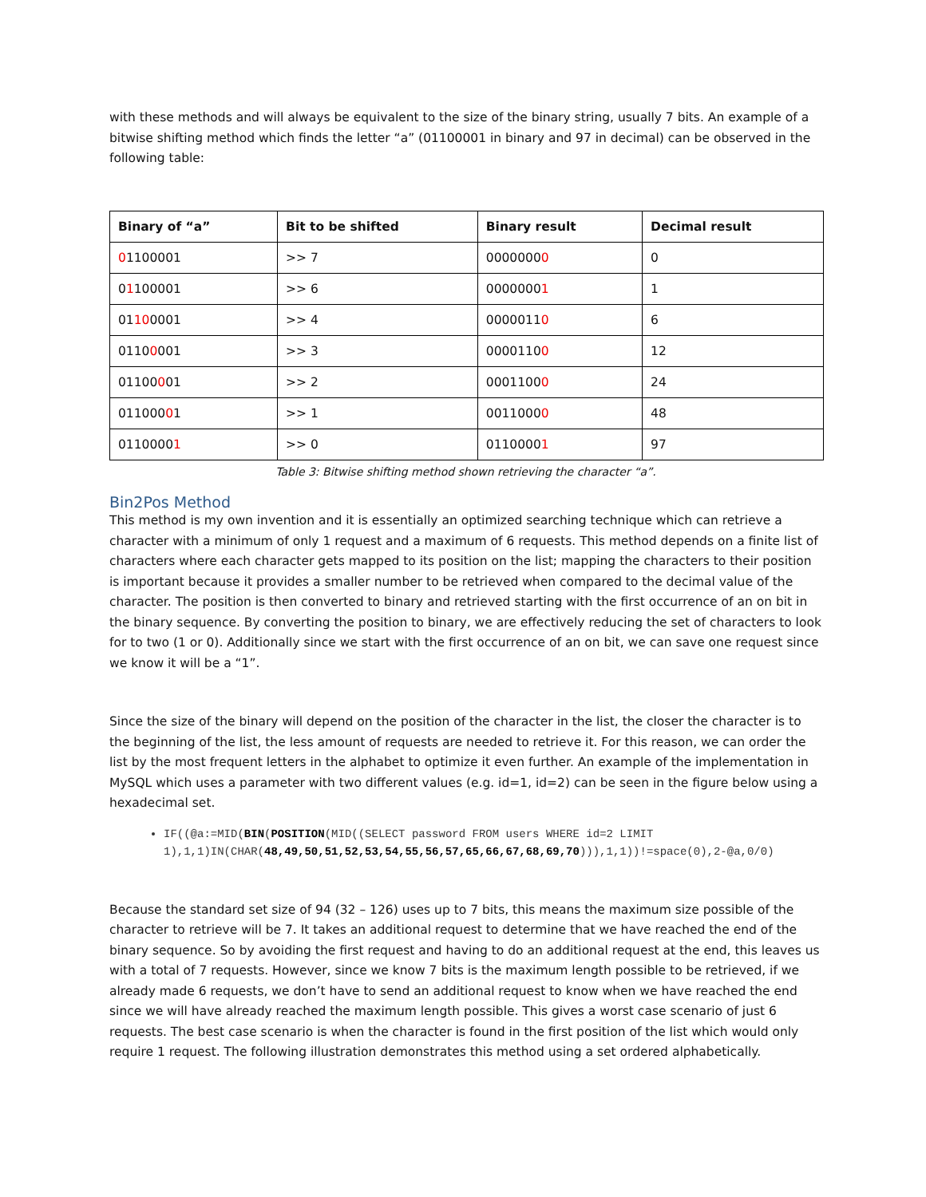with these methods and will always be equivalent to the size of the binary string, usually 7 bits. An example of a bitwise shifting method which finds the letter “a” (01100001 in binary and 97 in decimal) can be observed in the following table:
| Binary of “a” | Bit to be shifted | Binary result | Decimal result |
| --- | --- | --- | --- |
| 0 1100001 | >> 7 | 0000000 0 | 0 |
| 0 1 100001 | >> 6 | 0000000 1 | 1 |
| 01 10 0001 | >> 4 | 0000011 0 | 6 |
| 0110 0 001 | >> 3 | 0000110 0 | 12 |
| 01100 0 01 | >> 2 | 0001100 0 | 24 |
| 011000 0 1 | >> 1 | 0011000 0 | 48 |
| 0110000 1 | >> 0 | 0110000 1 | 97 |
Table 3: Bitwise shifting method shown retrieving the character “a”.
Bin2Pos Method
This method is my own invention and it is essentially an optimized searching technique which can retrieve a character with a minimum of only 1 request and a maximum of 6 requests. This method depends on a finite list of characters where each character gets mapped to its position on the list; mapping the characters to their position is important because it provides a smaller number to be retrieved when compared to the decimal value of the character. The position is then converted to binary and retrieved starting with the first occurrence of an on bit in the binary sequence. By converting the position to binary, we are effectively reducing the set of characters to look for to two (1 or 0). Additionally since we start with the first occurrence of an on bit, we can save one request since we know it will be a “1”.
Since the size of the binary will depend on the position of the character in the list, the closer the character is to the beginning of the list, the less amount of requests are needed to retrieve it. For this reason, we can order the list by the most frequent letters in the alphabet to optimize it even further. An example of the implementation in MySQL which uses a parameter with two different values (e.g. id=1, id=2) can be seen in the figure below using a hexadecimal set.
IF((@a:=MID(BIN(POSITION(MID((SELECT password FROM users WHERE id=2 LIMIT 1),1,1)IN(CHAR(48,49,50,51,52,53,54,55,56,57,65,66,67,68,69,70))),1,1))!=space(0),2-@a,0/0)
Because the standard set size of 94 (32 – 126) uses up to 7 bits, this means the maximum size possible of the character to retrieve will be 7. It takes an additional request to determine that we have reached the end of the binary sequence. So by avoiding the first request and having to do an additional request at the end, this leaves us with a total of 7 requests. However, since we know 7 bits is the maximum length possible to be retrieved, if we already made 6 requests, we don’t have to send an additional request to know when we have reached the end since we will have already reached the maximum length possible. This gives a worst case scenario of just 6 requests. The best case scenario is when the character is found in the first position of the list which would only require 1 request. The following illustration demonstrates this method using a set ordered alphabetically.